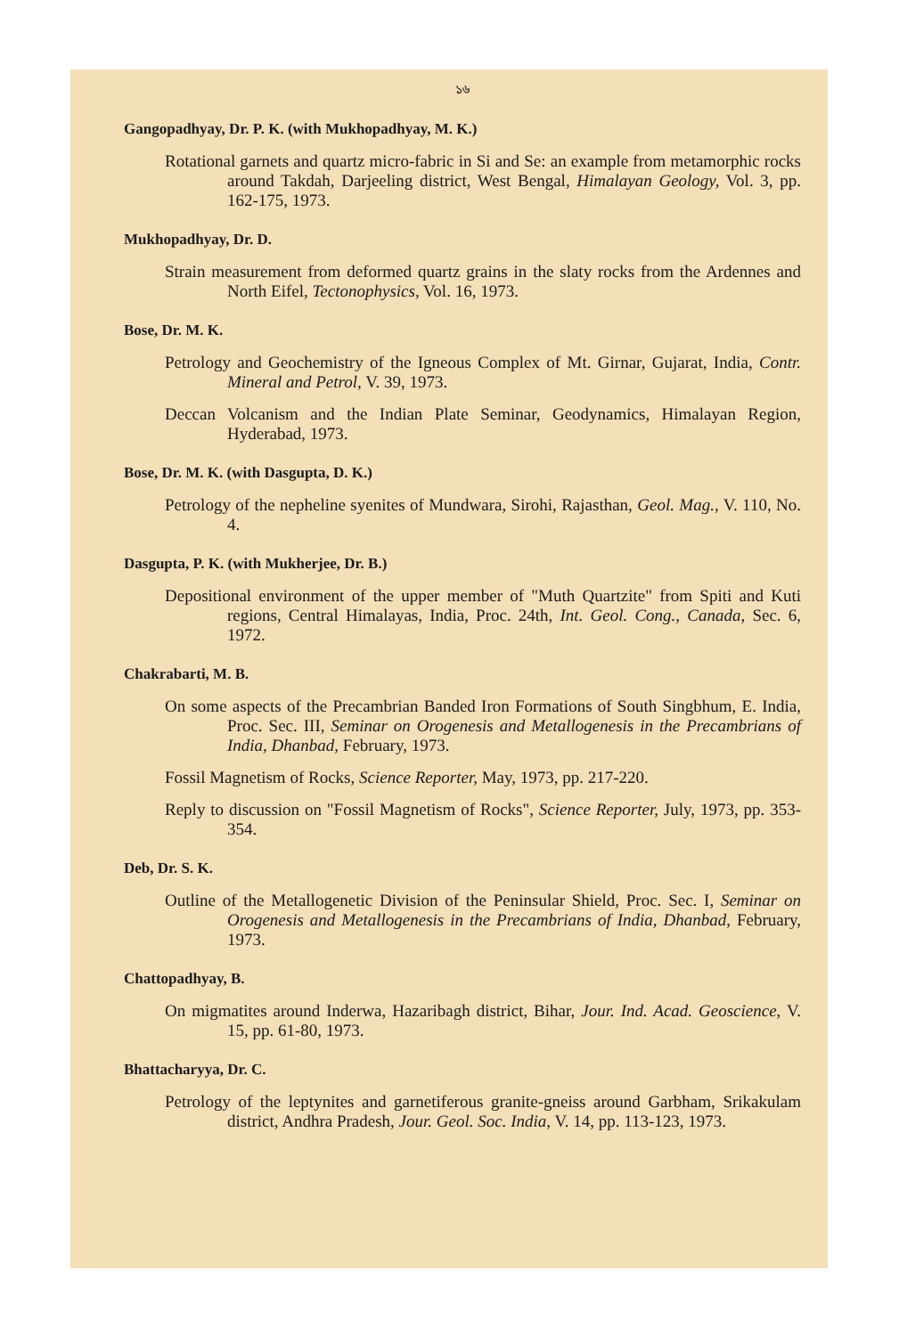১৬
Gangopadhyay, Dr. P. K. (with Mukhopadhyay, M. K.)
Rotational garnets and quartz micro-fabric in Si and Se: an example from metamorphic rocks around Takdah, Darjeeling district, West Bengal, Himalayan Geology, Vol. 3, pp. 162-175, 1973.
Mukhopadhyay, Dr. D.
Strain measurement from deformed quartz grains in the slaty rocks from the Ardennes and North Eifel, Tectonophysics, Vol. 16, 1973.
Bose, Dr. M. K.
Petrology and Geochemistry of the Igneous Complex of Mt. Girnar, Gujarat, India, Contr. Mineral and Petrol, V. 39, 1973.
Deccan Volcanism and the Indian Plate Seminar, Geodynamics, Himalayan Region, Hyderabad, 1973.
Bose, Dr. M. K. (with Dasgupta, D. K.)
Petrology of the nepheline syenites of Mundwara, Sirohi, Rajasthan, Geol. Mag., V. 110, No. 4.
Dasgupta, P. K. (with Mukherjee, Dr. B.)
Depositional environment of the upper member of "Muth Quartzite" from Spiti and Kuti regions, Central Himalayas, India, Proc. 24th, Int. Geol. Cong., Canada, Sec. 6, 1972.
Chakrabarti, M. B.
On some aspects of the Precambrian Banded Iron Formations of South Singbhum, E. India, Proc. Sec. III, Seminar on Orogenesis and Metallogenesis in the Precambrians of India, Dhanbad, February, 1973.
Fossil Magnetism of Rocks, Science Reporter, May, 1973, pp. 217-220.
Reply to discussion on "Fossil Magnetism of Rocks", Science Reporter, July, 1973, pp. 353-354.
Deb, Dr. S. K.
Outline of the Metallogenetic Division of the Peninsular Shield, Proc. Sec. I, Seminar on Orogenesis and Metallogenesis in the Precambrians of India, Dhanbad, February, 1973.
Chattopadhyay, B.
On migmatites around Inderwa, Hazaribagh district, Bihar, Jour. Ind. Acad. Geoscience, V. 15, pp. 61-80, 1973.
Bhattacharyya, Dr. C.
Petrology of the leptynites and garnetiferous granite-gneiss around Garbham, Srikakulam district, Andhra Pradesh, Jour. Geol. Soc. India, V. 14, pp. 113-123, 1973.